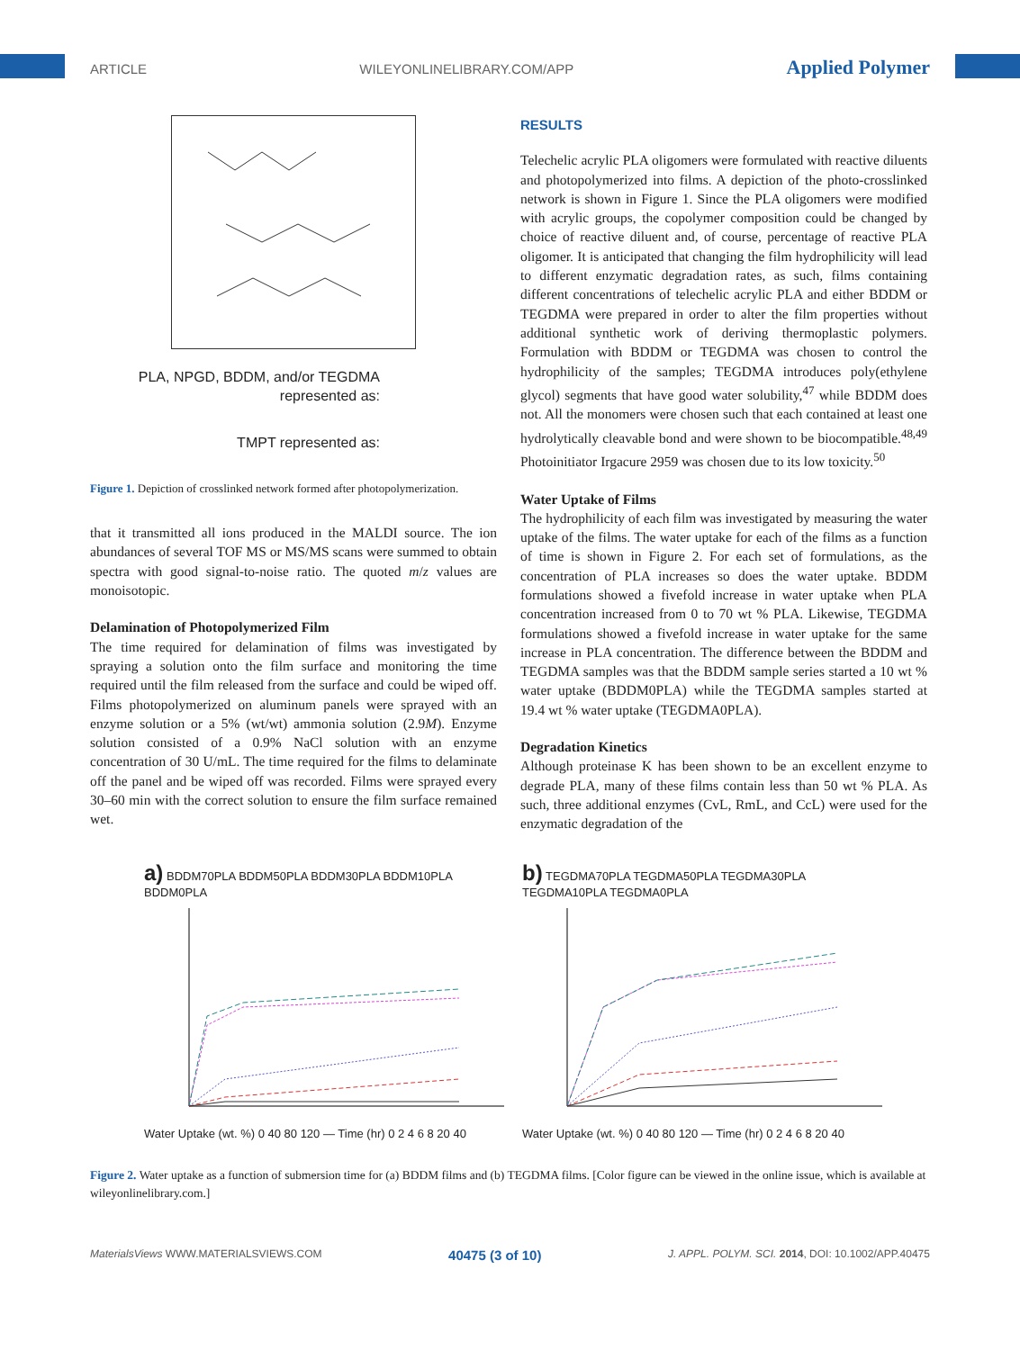ARTICLE WILEYONLINELIBRARY.COM/APP Applied Polymer
PLA, NPGD, BDDM, and/or TEGDMA
represented as:
TMPT represented as:
Figure 1. Depiction of crosslinked network formed after photopolymerization.
that it transmitted all ions produced in the MALDI source. The ion abundances of several TOF MS or MS/MS scans were summed to obtain spectra with good signal-to-noise ratio. The quoted m/z values are monoisotopic.
Delamination of Photopolymerized Film
The time required for delamination of films was investigated by spraying a solution onto the film surface and monitoring the time required until the film released from the surface and could be wiped off. Films photopolymerized on aluminum panels were sprayed with an enzyme solution or a 5% (wt/wt) ammonia solution (2.9M). Enzyme solution consisted of a 0.9% NaCl solution with an enzyme concentration of 30 U/mL. The time required for the films to delaminate off the panel and be wiped off was recorded. Films were sprayed every 30–60 min with the correct solution to ensure the film surface remained wet.
RESULTS
Telechelic acrylic PLA oligomers were formulated with reactive diluents and photopolymerized into films. A depiction of the photo-crosslinked network is shown in Figure 1. Since the PLA oligomers were modified with acrylic groups, the copolymer composition could be changed by choice of reactive diluent and, of course, percentage of reactive PLA oligomer. It is anticipated that changing the film hydrophilicity will lead to different enzymatic degradation rates, as such, films containing different concentrations of telechelic acrylic PLA and either BDDM or TEGDMA were prepared in order to alter the film properties without additional synthetic work of deriving thermoplastic polymers. Formulation with BDDM or TEGDMA was chosen to control the hydrophilicity of the samples; TEGDMA introduces poly(ethylene glycol) segments that have good water solubility,<sup>47</sup> while BDDM does not. All the monomers were chosen such that each contained at least one hydrolytically cleavable bond and were shown to be biocompatible.<sup>48,49</sup> Photoinitiator Irgacure 2959 was chosen due to its low toxicity.<sup>50</sup>
Water Uptake of Films
The hydrophilicity of each film was investigated by measuring the water uptake of the films. The water uptake for each of the films as a function of time is shown in Figure 2. For each set of formulations, as the concentration of PLA increases so does the water uptake. BDDM formulations showed a fivefold increase in water uptake when PLA concentration increased from 0 to 70 wt % PLA. Likewise, TEGDMA formulations showed a fivefold increase in water uptake for the same increase in PLA concentration. The difference between the BDDM and TEGDMA samples was that the BDDM sample series started a 10 wt % water uptake (BDDM0PLA) while the TEGDMA samples started at 19.4 wt % water uptake (TEGDMA0PLA).
Degradation Kinetics
Although proteinase K has been shown to be an excellent enzyme to degrade PLA, many of these films contain less than 50 wt % PLA. As such, three additional enzymes (CvL, RmL, and CcL) were used for the enzymatic degradation of the
a) BDDM70PLA BDDM50PLA BDDM30PLA BDDM10PLA BDDM0PLA
Water Uptake (wt. %) 0 40 80 120 — Time (hr) 0 2 4 6 8 20 40
b) TEGDMA70PLA TEGDMA50PLA TEGDMA30PLA TEGDMA10PLA TEGDMA0PLA
Water Uptake (wt. %) 0 40 80 120 — Time (hr) 0 2 4 6 8 20 40
Figure 2. Water uptake as a function of submersion time for (a) BDDM films and (b) TEGDMA films. [Color figure can be viewed in the online issue, which is available at wileyonlinelibrary.com.]
MaterialsViews WWW.MATERIALSVIEWS.COM 40475 (3 of 10) J. APPL. POLYM. SCI. 2014, DOI: 10.1002/APP.40475